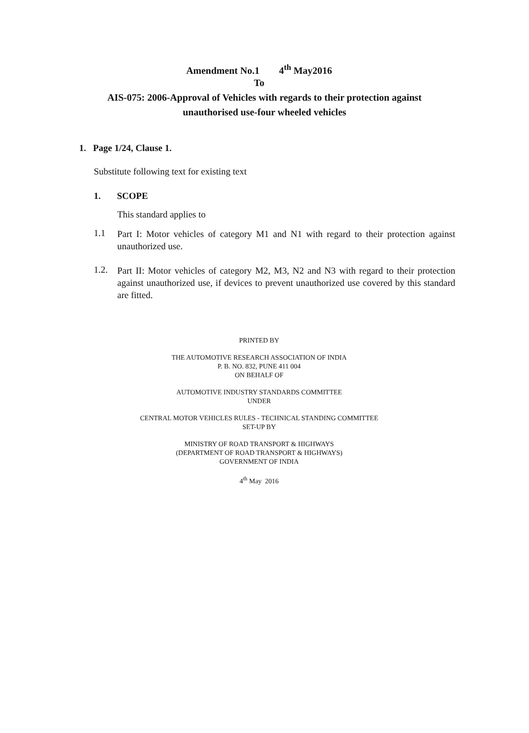Amendment No.1 4<sup>th</sup> May2016
To
AIS-075: 2006-Approval of Vehicles with regards to their protection against
unauthorised use-four wheeled vehicles
1. Page 1/24, Clause 1.
Substitute following text for existing text
1. SCOPE
This standard applies to
1.1
Part I: Motor vehicles of category M1 and N1 with regard to their protection against unauthorized use.
1.2.
Part II: Motor vehicles of category M2, M3, N2 and N3 with regard to their protection against unauthorized use, if devices to prevent unauthorized use covered by this standard are fitted.
PRINTED BY
THE AUTOMOTIVE RESEARCH ASSOCIATION OF INDIA
P. B. NO. 832, PUNE 411 004
ON BEHALF OF
AUTOMOTIVE INDUSTRY STANDARDS COMMITTEE
UNDER
CENTRAL MOTOR VEHICLES RULES - TECHNICAL STANDING COMMITTEE
SET-UP BY
MINISTRY OF ROAD TRANSPORT & HIGHWAYS
(DEPARTMENT OF ROAD TRANSPORT & HIGHWAYS)
GOVERNMENT OF INDIA
4<sup>th</sup> May 2016